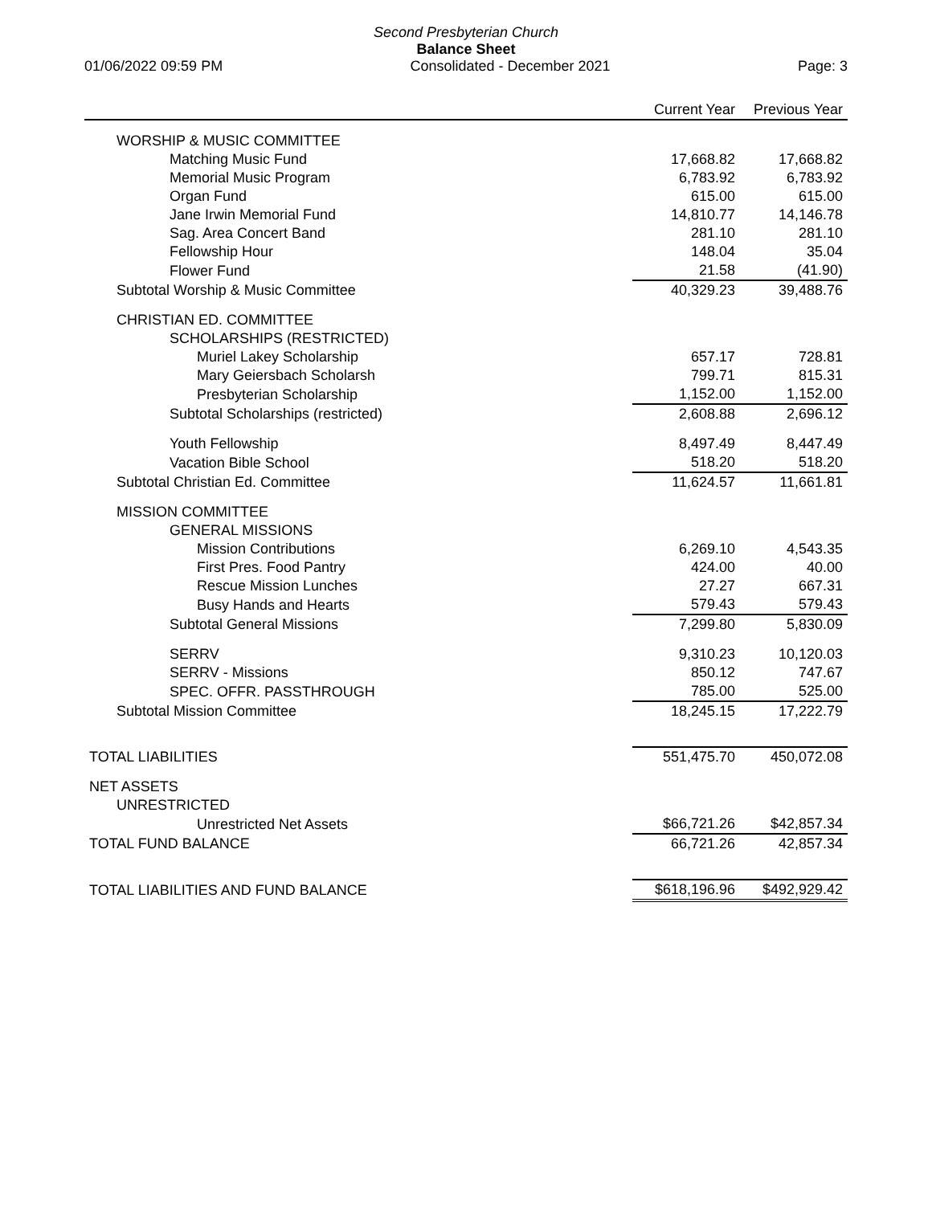Second Presbyterian Church
Balance Sheet
01/06/2022 09:59 PM Consolidated - December 2021 Page: 3
| | Current Year | Previous Year |
| --- | --- | --- |
| WORSHIP & MUSIC COMMITTEE | | |
| Matching Music Fund | 17,668.82 | 17,668.82 |
| Memorial Music Program | 6,783.92 | 6,783.92 |
| Organ Fund | 615.00 | 615.00 |
| Jane Irwin Memorial Fund | 14,810.77 | 14,146.78 |
| Sag. Area Concert Band | 281.10 | 281.10 |
| Fellowship Hour | 148.04 | 35.04 |
| Flower Fund | 21.58 | (41.90) |
| Subtotal Worship & Music Committee | 40,329.23 | 39,488.76 |
| CHRISTIAN ED. COMMITTEE | | |
| SCHOLARSHIPS (RESTRICTED) | | |
| Muriel Lakey Scholarship | 657.17 | 728.81 |
| Mary Geiersbach Scholarsh | 799.71 | 815.31 |
| Presbyterian Scholarship | 1,152.00 | 1,152.00 |
| Subtotal Scholarships (restricted) | 2,608.88 | 2,696.12 |
| Youth Fellowship | 8,497.49 | 8,447.49 |
| Vacation Bible School | 518.20 | 518.20 |
| Subtotal Christian Ed. Committee | 11,624.57 | 11,661.81 |
| MISSION COMMITTEE | | |
| GENERAL MISSIONS | | |
| Mission Contributions | 6,269.10 | 4,543.35 |
| First Pres. Food Pantry | 424.00 | 40.00 |
| Rescue Mission Lunches | 27.27 | 667.31 |
| Busy Hands and Hearts | 579.43 | 579.43 |
| Subtotal General Missions | 7,299.80 | 5,830.09 |
| SERRV | 9,310.23 | 10,120.03 |
| SERRV - Missions | 850.12 | 747.67 |
| SPEC. OFFR. PASSTHROUGH | 785.00 | 525.00 |
| Subtotal Mission Committee | 18,245.15 | 17,222.79 |
| TOTAL LIABILITIES | 551,475.70 | 450,072.08 |
| NET ASSETS | | |
| UNRESTRICTED | | |
| Unrestricted Net Assets | $66,721.26 | $42,857.34 |
| TOTAL FUND BALANCE | 66,721.26 | 42,857.34 |
| TOTAL LIABILITIES AND FUND BALANCE | $618,196.96 | $492,929.42 |